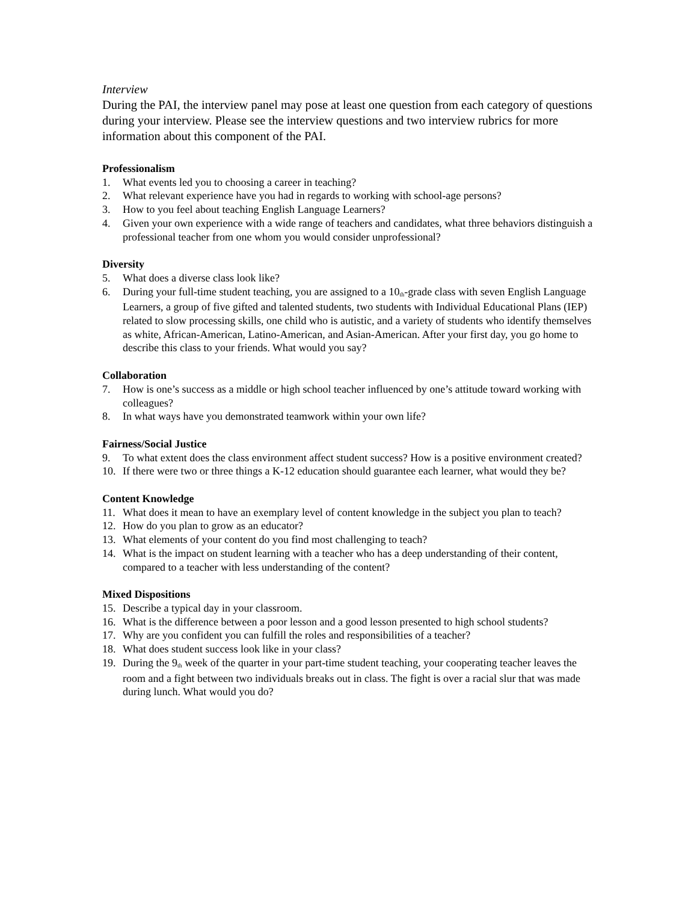Interview
During the PAI, the interview panel may pose at least one question from each category of questions during your interview. Please see the interview questions and two interview rubrics for more information about this component of the PAI.
Professionalism
1. What events led you to choosing a career in teaching?
2. What relevant experience have you had in regards to working with school-age persons?
3. How to you feel about teaching English Language Learners?
4. Given your own experience with a wide range of teachers and candidates, what three behaviors distinguish a professional teacher from one whom you would consider unprofessional?
Diversity
5. What does a diverse class look like?
6. During your full-time student teaching, you are assigned to a 10<sup>th</sup>-grade class with seven English Language Learners, a group of five gifted and talented students, two students with Individual Educational Plans (IEP) related to slow processing skills, one child who is autistic, and a variety of students who identify themselves as white, African-American, Latino-American, and Asian-American. After your first day, you go home to describe this class to your friends. What would you say?
Collaboration
7. How is one’s success as a middle or high school teacher influenced by one’s attitude toward working with colleagues?
8. In what ways have you demonstrated teamwork within your own life?
Fairness/Social Justice
9. To what extent does the class environment affect student success? How is a positive environment created?
10. If there were two or three things a K-12 education should guarantee each learner, what would they be?
Content Knowledge
11. What does it mean to have an exemplary level of content knowledge in the subject you plan to teach?
12. How do you plan to grow as an educator?
13. What elements of your content do you find most challenging to teach?
14. What is the impact on student learning with a teacher who has a deep understanding of their content, compared to a teacher with less understanding of the content?
Mixed Dispositions
15. Describe a typical day in your classroom.
16. What is the difference between a poor lesson and a good lesson presented to high school students?
17. Why are you confident you can fulfill the roles and responsibilities of a teacher?
18. What does student success look like in your class?
19. During the 9<sup>th</sup> week of the quarter in your part-time student teaching, your cooperating teacher leaves the room and a fight between two individuals breaks out in class. The fight is over a racial slur that was made during lunch. What would you do?